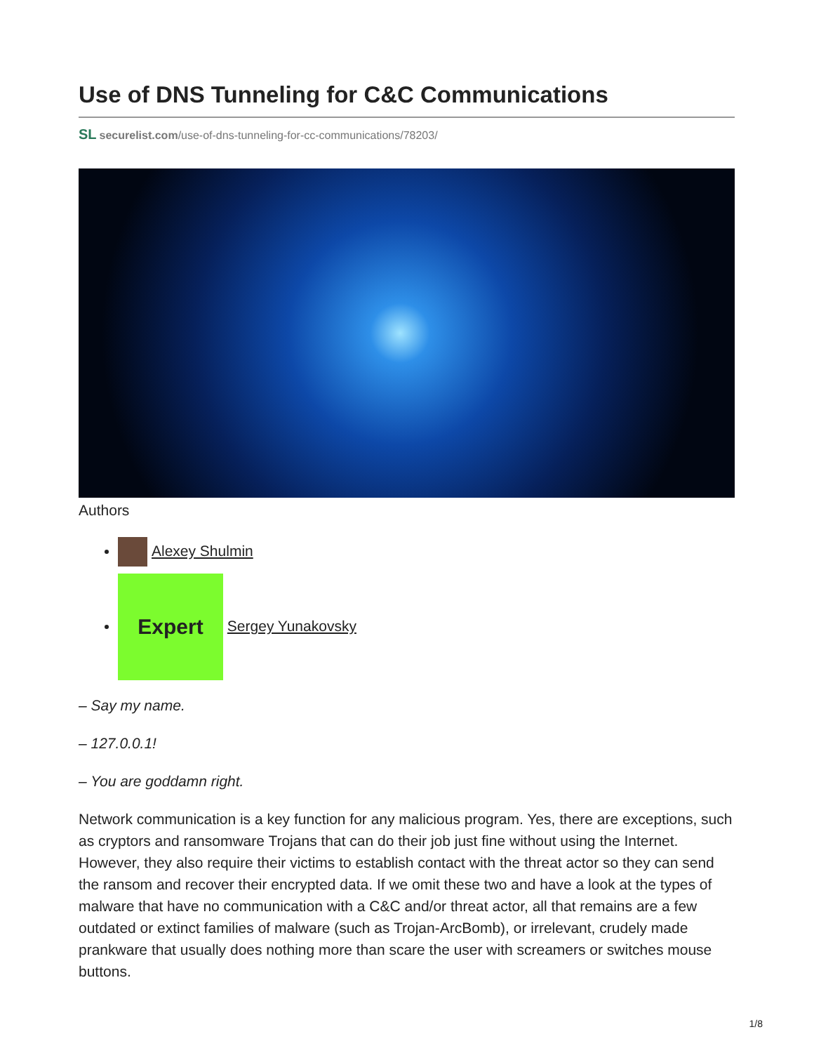Use of DNS Tunneling for C&C Communications
SL securelist.com/use-of-dns-tunneling-for-cc-communications/78203/
Authors
Alexey Shulmin
Expert Sergey Yunakovsky
– Say my name.
– 127.0.0.1!
– You are goddamn right.
Network communication is a key function for any malicious program. Yes, there are exceptions, such as cryptors and ransomware Trojans that can do their job just fine without using the Internet. However, they also require their victims to establish contact with the threat actor so they can send the ransom and recover their encrypted data. If we omit these two and have a look at the types of malware that have no communication with a C&C and/or threat actor, all that remains are a few outdated or extinct families of malware (such as Trojan-ArcBomb), or irrelevant, crudely made prankware that usually does nothing more than scare the user with screamers or switches mouse buttons.
1/8